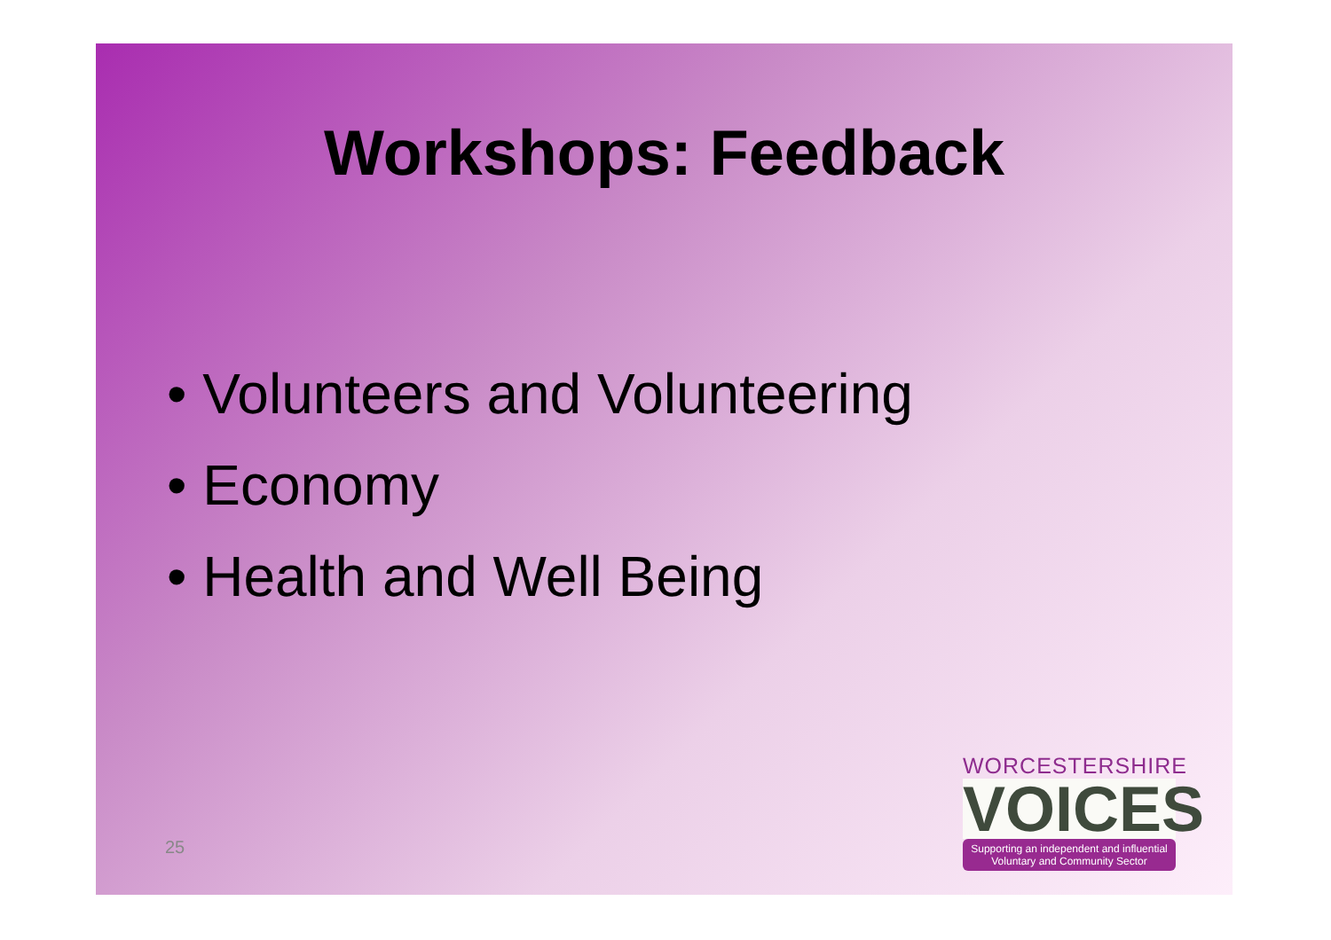Workshops: Feedback
• Volunteers and Volunteering
• Economy
• Health and Well Being
25
WORCESTERSHIRE
VOICES
Supporting an independent and influential
Voluntary and Community Sector